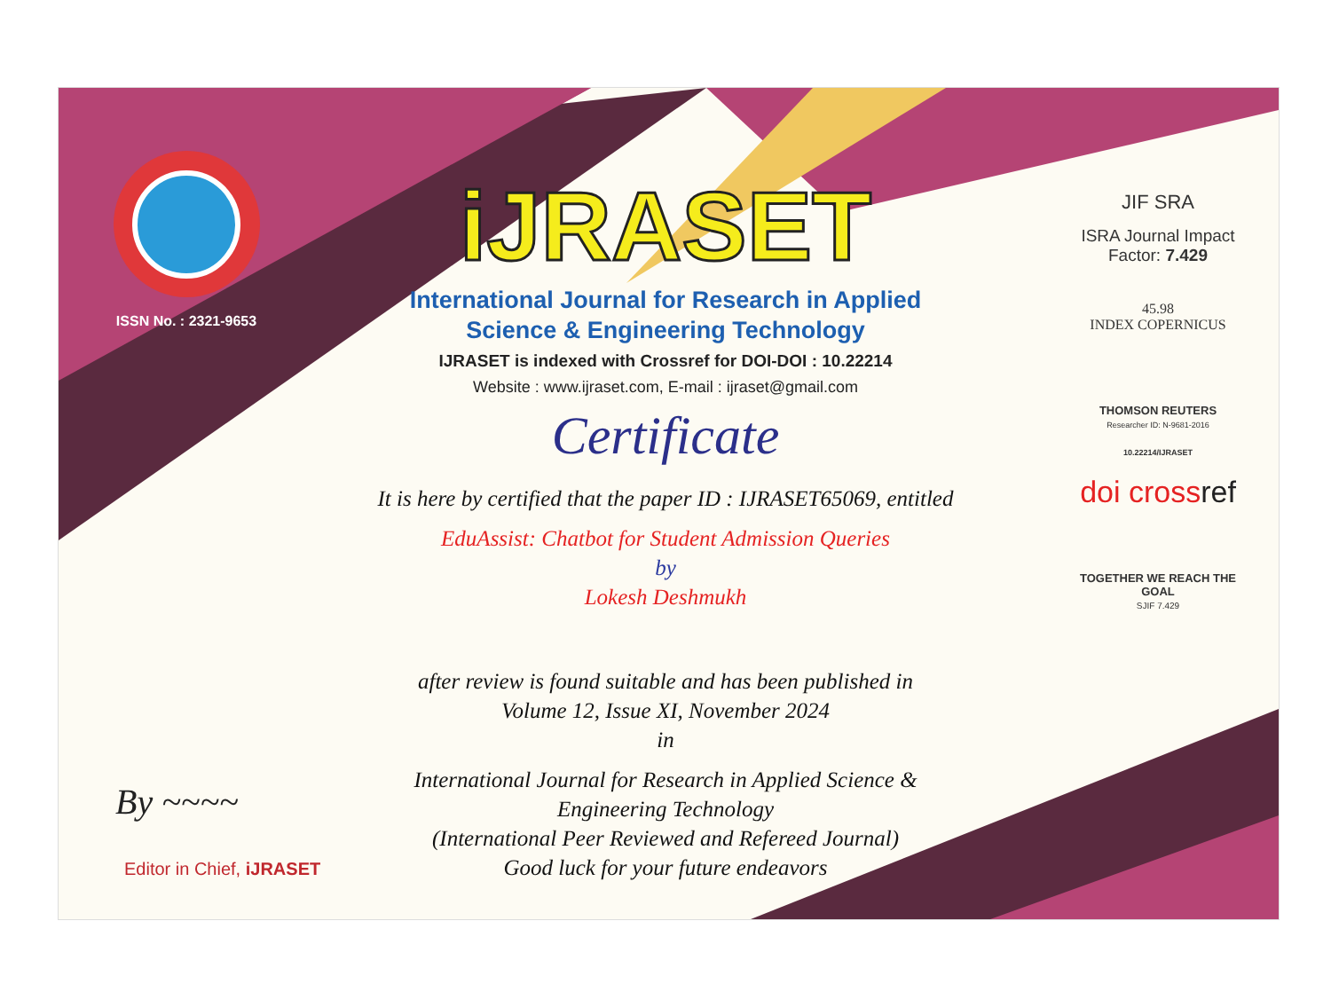ISSN No. : 2321-9653
iJRASET
International Journal for Research in Applied
Science & Engineering Technology
IJRASET is indexed with Crossref for DOI-DOI : 10.22214
Website : www.ijraset.com, E-mail : ijraset@gmail.com
Certificate
It is here by certified that the paper ID : IJRASET65069, entitled
EduAssist: Chatbot for Student Admission Queries
by
Lokesh Deshmukh
after review is found suitable and has been published in
Volume 12, Issue XI, November 2024
in
International Journal for Research in Applied Science &
Engineering Technology
(International Peer Reviewed and Refereed Journal)
Good luck for your future endeavors
JIF SRA
ISRA Journal Impact
Factor: 7.429
45.98
INDEX COPERNICUS
THOMSON REUTERS
Researcher ID: N-9681-2016
10.22214/IJRASET
doi crossref
TOGETHER WE REACH THE GOAL
SJIF 7.429
By ~~~~
Editor in Chief, iJRASET